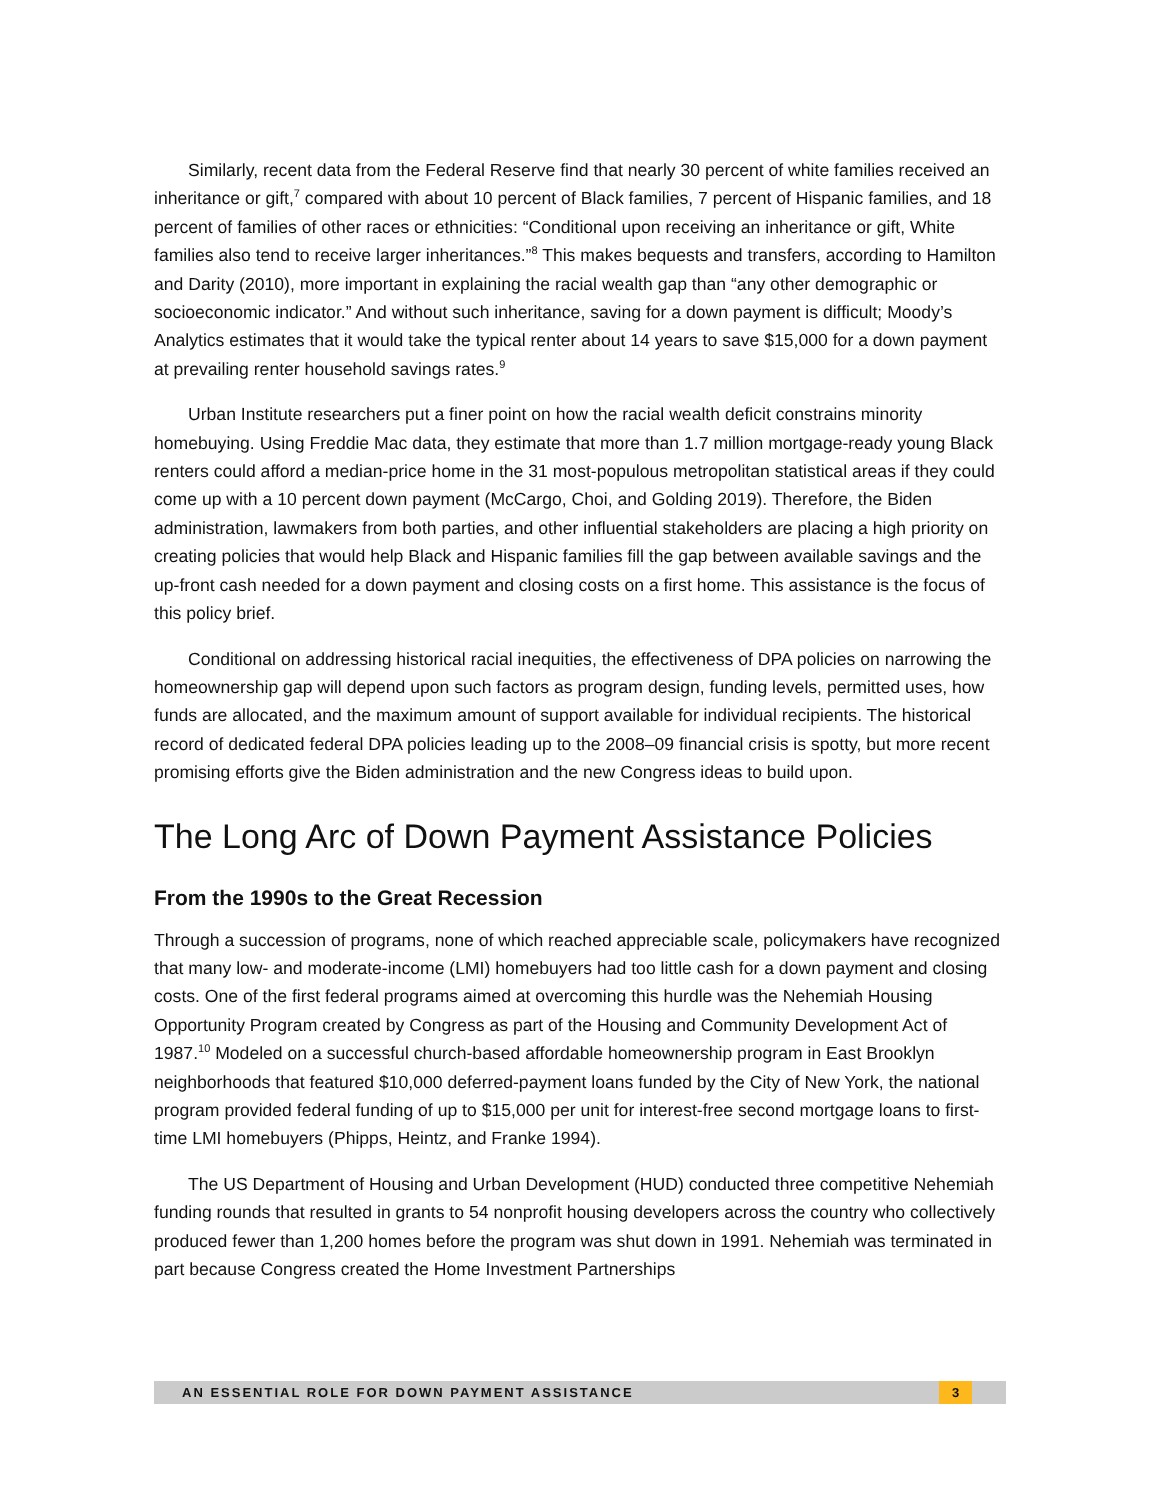Similarly, recent data from the Federal Reserve find that nearly 30 percent of white families received an inheritance or gift,<sup>7</sup> compared with about 10 percent of Black families, 7 percent of Hispanic families, and 18 percent of families of other races or ethnicities: “Conditional upon receiving an inheritance or gift, White families also tend to receive larger inheritances.”<sup>8</sup> This makes bequests and transfers, according to Hamilton and Darity (2010), more important in explaining the racial wealth gap than “any other demographic or socioeconomic indicator.” And without such inheritance, saving for a down payment is difficult; Moody’s Analytics estimates that it would take the typical renter about 14 years to save $15,000 for a down payment at prevailing renter household savings rates.<sup>9</sup>
Urban Institute researchers put a finer point on how the racial wealth deficit constrains minority homebuying. Using Freddie Mac data, they estimate that more than 1.7 million mortgage-ready young Black renters could afford a median-price home in the 31 most-populous metropolitan statistical areas if they could come up with a 10 percent down payment (McCargo, Choi, and Golding 2019). Therefore, the Biden administration, lawmakers from both parties, and other influential stakeholders are placing a high priority on creating policies that would help Black and Hispanic families fill the gap between available savings and the up-front cash needed for a down payment and closing costs on a first home. This assistance is the focus of this policy brief.
Conditional on addressing historical racial inequities, the effectiveness of DPA policies on narrowing the homeownership gap will depend upon such factors as program design, funding levels, permitted uses, how funds are allocated, and the maximum amount of support available for individual recipients. The historical record of dedicated federal DPA policies leading up to the 2008–09 financial crisis is spotty, but more recent promising efforts give the Biden administration and the new Congress ideas to build upon.
The Long Arc of Down Payment Assistance Policies
From the 1990s to the Great Recession
Through a succession of programs, none of which reached appreciable scale, policymakers have recognized that many low- and moderate-income (LMI) homebuyers had too little cash for a down payment and closing costs. One of the first federal programs aimed at overcoming this hurdle was the Nehemiah Housing Opportunity Program created by Congress as part of the Housing and Community Development Act of 1987.<sup>10</sup> Modeled on a successful church-based affordable homeownership program in East Brooklyn neighborhoods that featured $10,000 deferred-payment loans funded by the City of New York, the national program provided federal funding of up to $15,000 per unit for interest-free second mortgage loans to first-time LMI homebuyers (Phipps, Heintz, and Franke 1994).
The US Department of Housing and Urban Development (HUD) conducted three competitive Nehemiah funding rounds that resulted in grants to 54 nonprofit housing developers across the country who collectively produced fewer than 1,200 homes before the program was shut down in 1991. Nehemiah was terminated in part because Congress created the Home Investment Partnerships
AN ESSENTIAL ROLE FOR DOWN PAYMENT ASSISTANCE 3